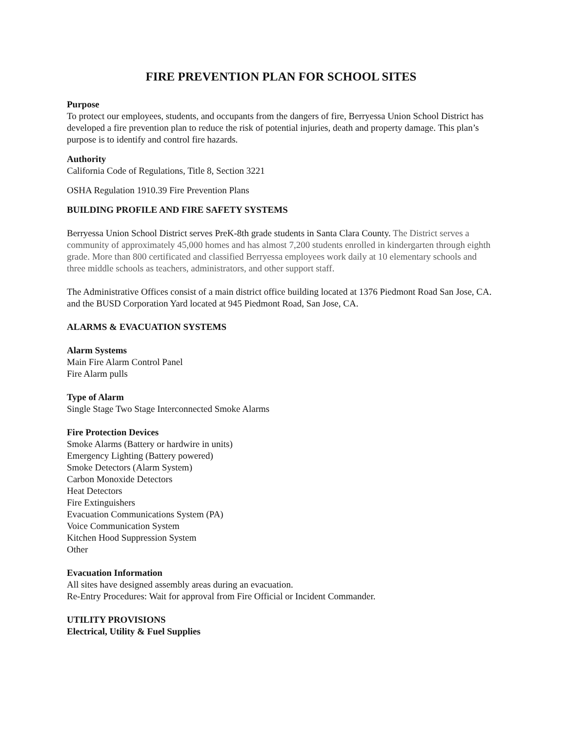FIRE PREVENTION PLAN FOR SCHOOL SITES
Purpose
To protect our employees, students, and occupants from the dangers of fire, Berryessa Union School District has developed a fire prevention plan to reduce the risk of potential injuries, death and property damage. This plan’s purpose is to identify and control fire hazards.
Authority
California Code of Regulations, Title 8, Section 3221
OSHA Regulation 1910.39 Fire Prevention Plans
BUILDING PROFILE AND FIRE SAFETY SYSTEMS
Berryessa Union School District serves PreK-8th grade students in Santa Clara County. The District serves a community of approximately 45,000 homes and has almost 7,200 students enrolled in kindergarten through eighth grade. More than 800 certificated and classified Berryessa employees work daily at 10 elementary schools and three middle schools as teachers, administrators, and other support staff.
The Administrative Offices consist of a main district office building located at 1376 Piedmont Road San Jose, CA. and the BUSD Corporation Yard located at 945 Piedmont Road, San Jose, CA.
ALARMS & EVACUATION SYSTEMS
Alarm Systems
Main Fire Alarm Control Panel
Fire Alarm pulls
Type of Alarm
Single Stage Two Stage Interconnected Smoke Alarms
Fire Protection Devices
Smoke Alarms (Battery or hardwire in units)
Emergency Lighting (Battery powered)
Smoke Detectors (Alarm System)
Carbon Monoxide Detectors
Heat Detectors
Fire Extinguishers
Evacuation Communications System (PA)
Voice Communication System
Kitchen Hood Suppression System
Other
Evacuation Information
All sites have designed assembly areas during an evacuation.
Re-Entry Procedures: Wait for approval from Fire Official or Incident Commander.
UTILITY PROVISIONS
Electrical, Utility & Fuel Supplies